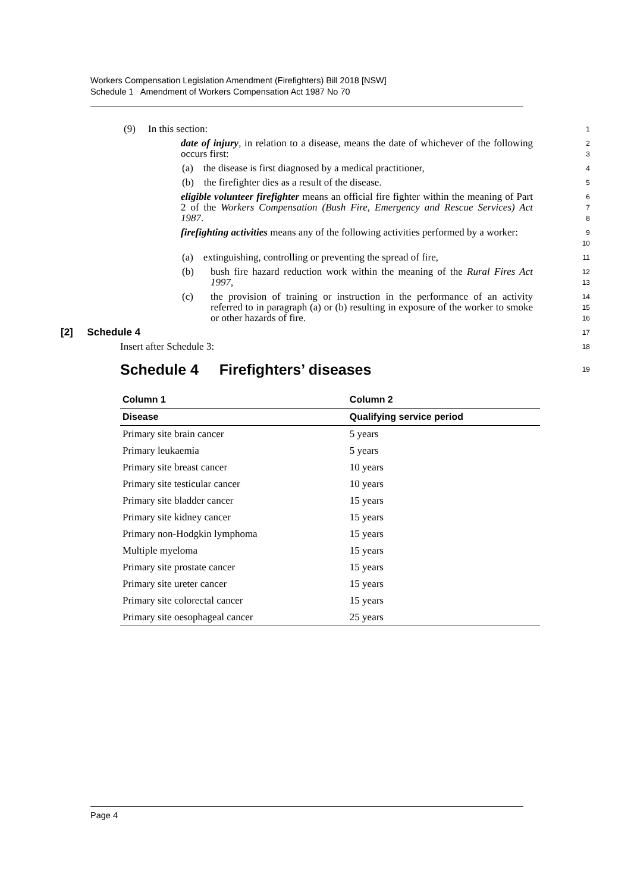Workers Compensation Legislation Amendment (Firefighters) Bill 2018 [NSW]
Schedule 1 Amendment of Workers Compensation Act 1987 No 70
(9) In this section:
1
date of injury, in relation to a disease, means the date of whichever of the following occurs first:
2
3
(a) the disease is first diagnosed by a medical practitioner,
4
(b) the firefighter dies as a result of the disease.
5
eligible volunteer firefighter means an official fire fighter within the meaning of Part 2 of the Workers Compensation (Bush Fire, Emergency and Rescue Services) Act 1987.
6
7
8
firefighting activities means any of the following activities performed by a worker:
9
10
(a) extinguishing, controlling or preventing the spread of fire,
11
(b) bush fire hazard reduction work within the meaning of the Rural Fires Act 1997,
12
13
(c) the provision of training or instruction in the performance of an activity referred to in paragraph (a) or (b) resulting in exposure of the worker to smoke or other hazards of fire.
14
15
16
[2] Schedule 4
17
Insert after Schedule 3:
18
Schedule 4 Firefighters’ diseases
19
| Column 1 | Column 2 |
| --- | --- |
| Disease | Qualifying service period |
| Primary site brain cancer | 5 years |
| Primary leukaemia | 5 years |
| Primary site breast cancer | 10 years |
| Primary site testicular cancer | 10 years |
| Primary site bladder cancer | 15 years |
| Primary site kidney cancer | 15 years |
| Primary non-Hodgkin lymphoma | 15 years |
| Multiple myeloma | 15 years |
| Primary site prostate cancer | 15 years |
| Primary site ureter cancer | 15 years |
| Primary site colorectal cancer | 15 years |
| Primary site oesophageal cancer | 25 years |
Page 4